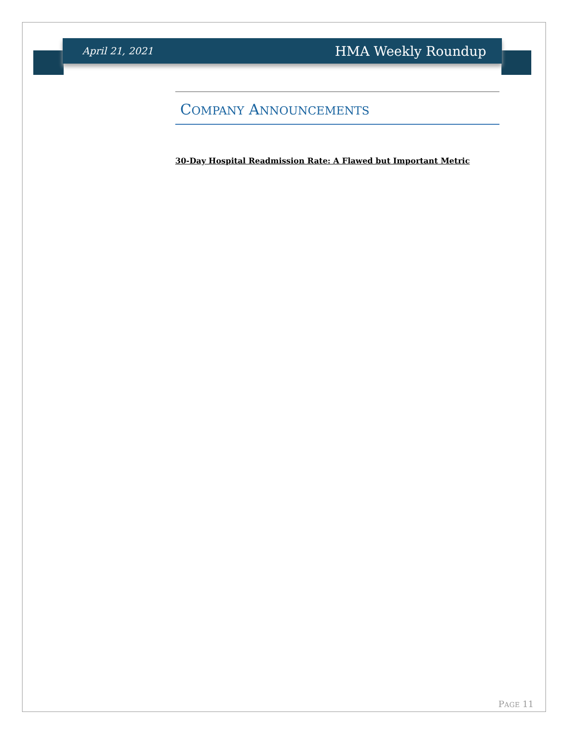April 21, 2021 HMA Weekly Roundup
COMPANY ANNOUNCEMENTS
30-Day Hospital Readmission Rate: A Flawed but Important Metric
PAGE 11